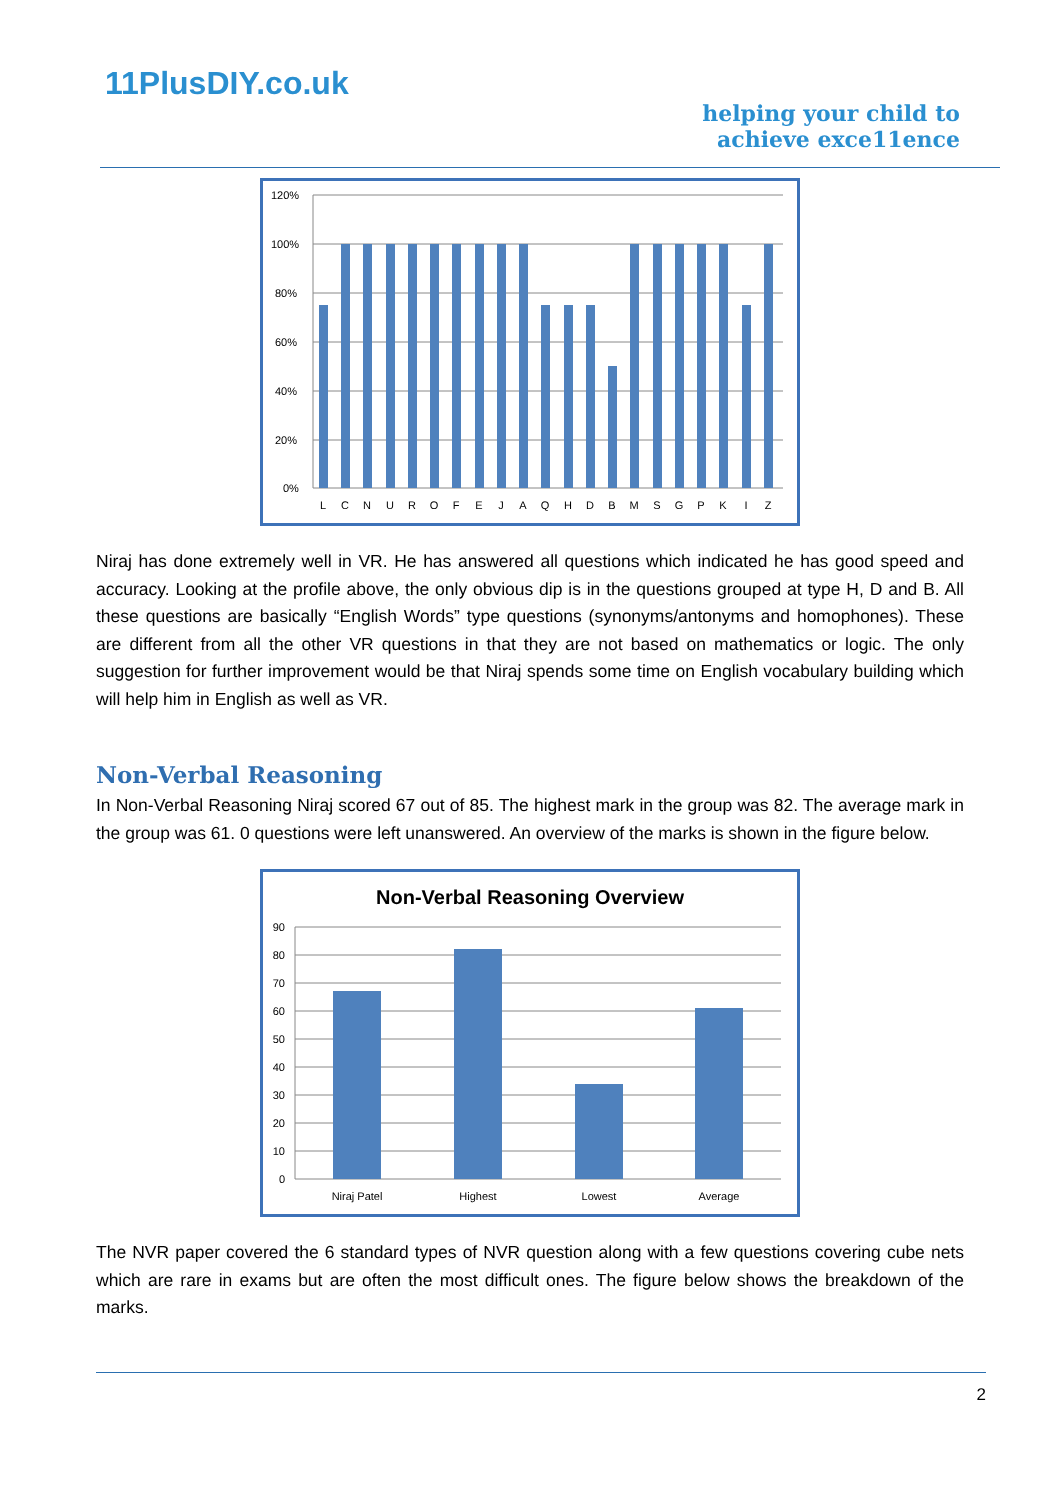11PlusDIY.co.uk
helping your child to
achieve exce11ence
120%
100%
80%
60%
40%
20%
0%
L
C
N
U
R
O
F
E
J
A
Q
H
D
B
M
S
G
P
K
I
Z
Niraj has done extremely well in VR. He has answered all questions which indicated he has good speed and accuracy. Looking at the profile above, the only obvious dip is in the questions grouped at type H, D and B. All these questions are basically “English Words” type questions (synonyms/antonyms and homophones). These are different from all the other VR questions in that they are not based on mathematics or logic. The only suggestion for further improvement would be that Niraj spends some time on English vocabulary building which will help him in English as well as VR.
Non-Verbal Reasoning
In Non-Verbal Reasoning Niraj scored 67 out of 85. The highest mark in the group was 82. The average mark in the group was 61. 0 questions were left unanswered. An overview of the marks is shown in the figure below.
Non-Verbal Reasoning Overview
90
80
70
60
50
40
30
20
10
0
Niraj Patel
Highest
Lowest
Average
The NVR paper covered the 6 standard types of NVR question along with a few questions covering cube nets which are rare in exams but are often the most difficult ones. The figure below shows the breakdown of the marks.
2